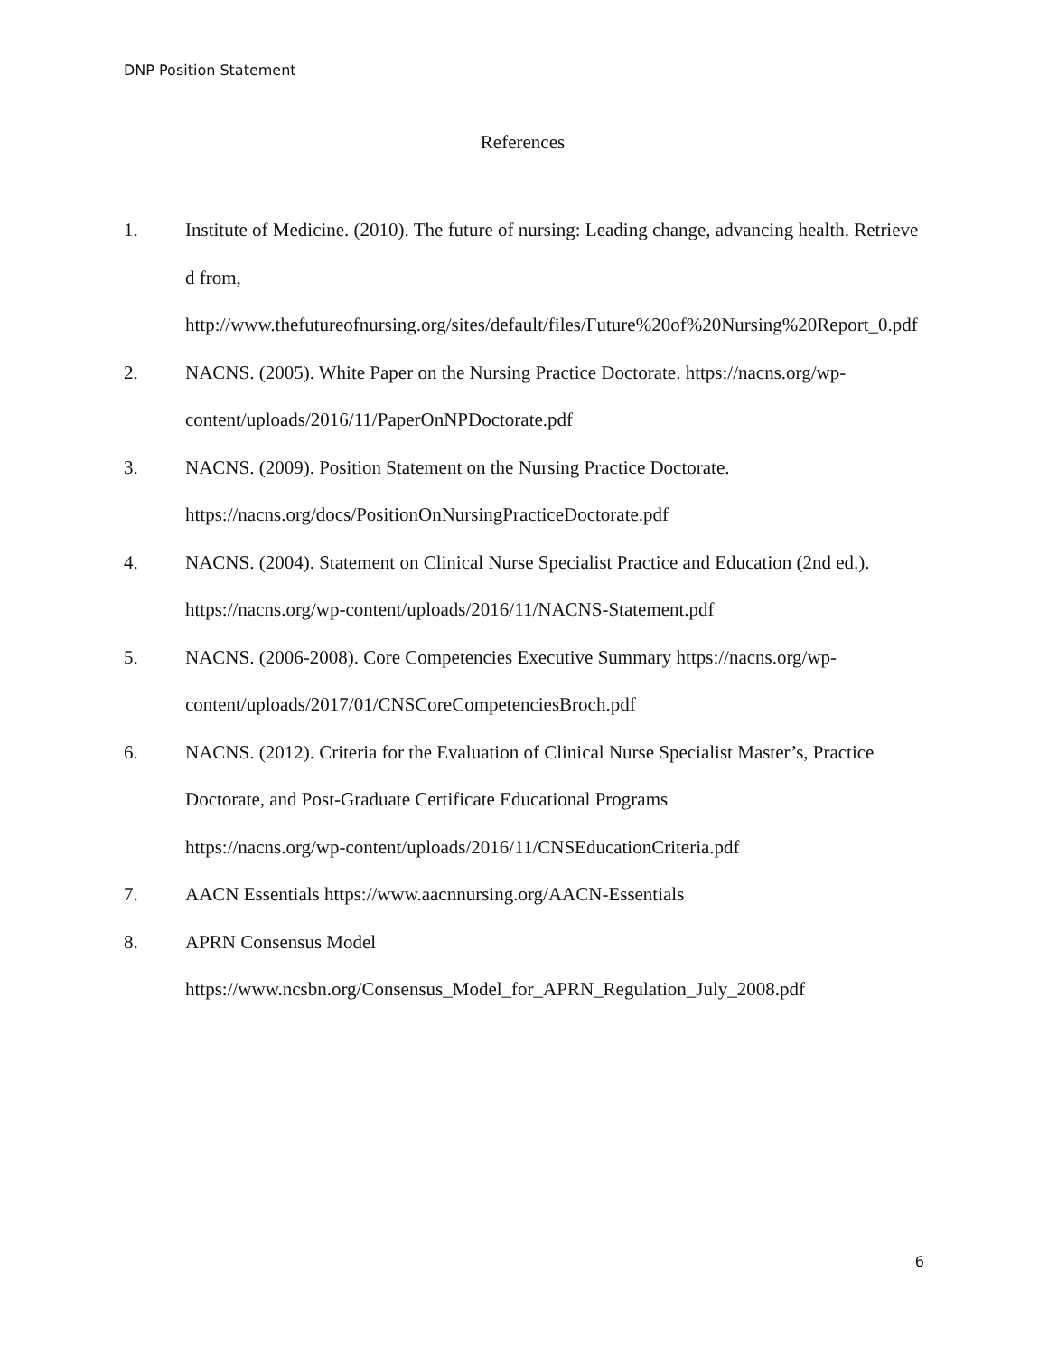DNP Position Statement
References
1. Institute of Medicine. (2010). The future of nursing: Leading change, advancing health. Retrieved from,
http://www.thefutureofnursing.org/sites/default/files/Future%20of%20Nursing%20Report_0.pdf
2. NACNS. (2005). White Paper on the Nursing Practice Doctorate. https://nacns.org/wp-content/uploads/2016/11/PaperOnNPDoctorate.pdf
3. NACNS. (2009). Position Statement on the Nursing Practice Doctorate.
https://nacns.org/docs/PositionOnNursingPracticeDoctorate.pdf
4. NACNS. (2004). Statement on Clinical Nurse Specialist Practice and Education (2nd ed.). https://nacns.org/wp-content/uploads/2016/11/NACNS-Statement.pdf
5. NACNS. (2006-2008). Core Competencies Executive Summary https://nacns.org/wp-content/uploads/2017/01/CNSCoreCompetenciesBroch.pdf
6. NACNS. (2012). Criteria for the Evaluation of Clinical Nurse Specialist Master’s, Practice Doctorate, and Post-Graduate Certificate Educational Programs
https://nacns.org/wp-content/uploads/2016/11/CNSEducationCriteria.pdf
7. AACN Essentials https://www.aacnnursing.org/AACN-Essentials
8. APRN Consensus Model
https://www.ncsbn.org/Consensus_Model_for_APRN_Regulation_July_2008.pdf
6